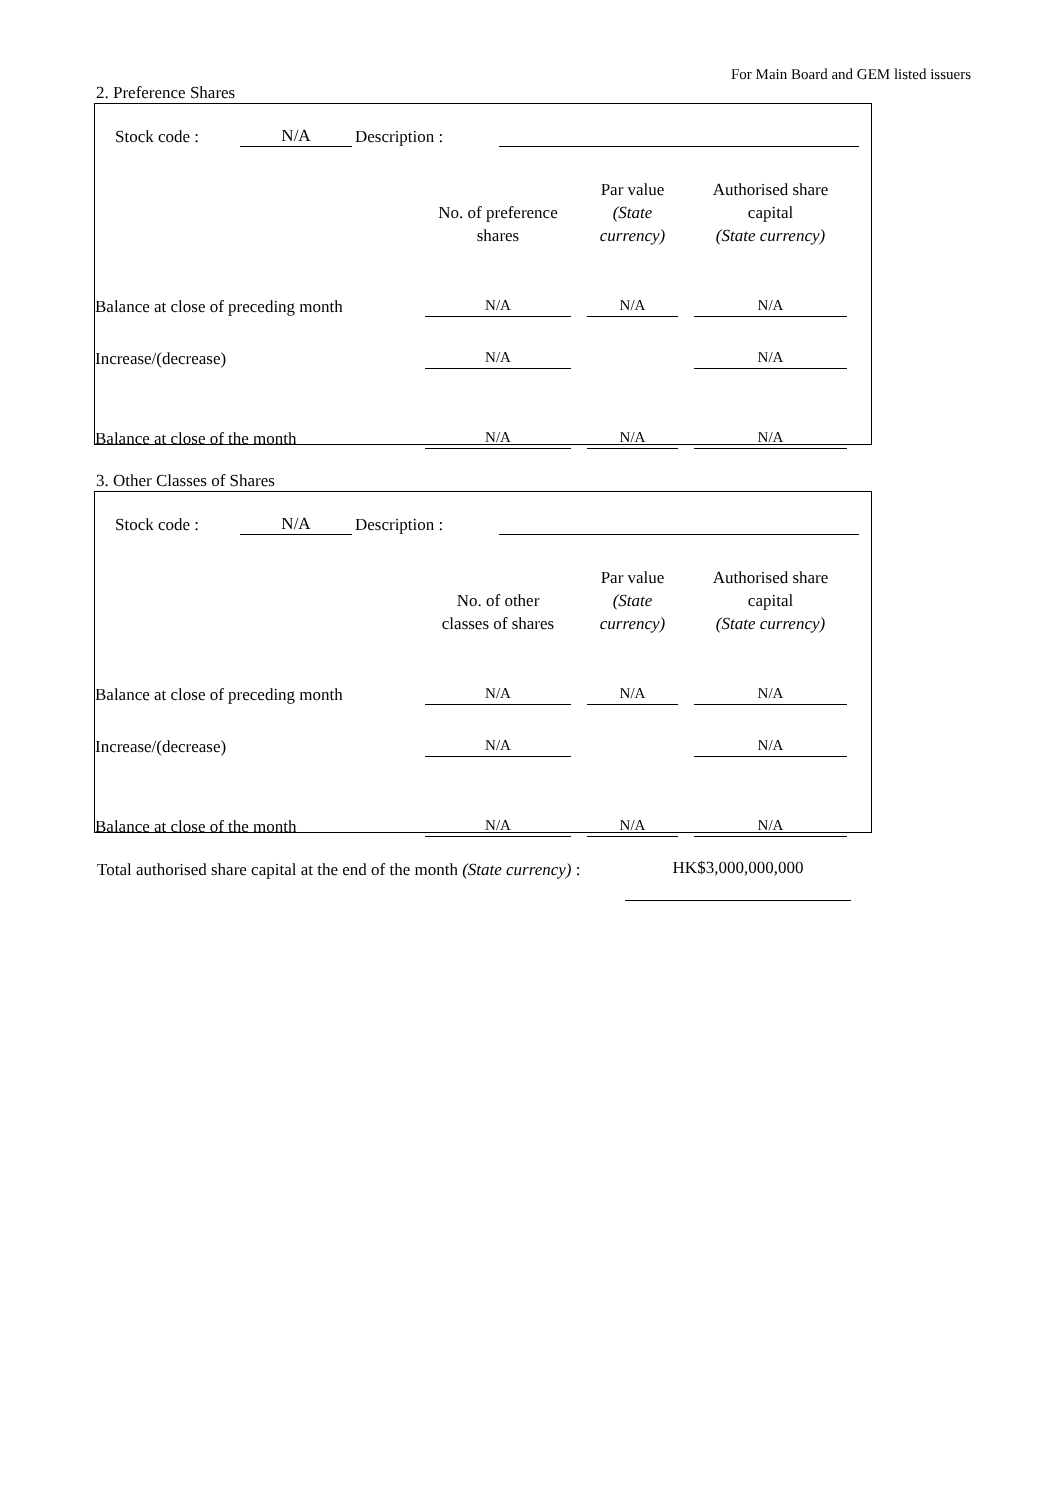For Main Board and GEM listed issuers
2. Preference Shares
| Stock code : | N/A | Description : | |
| | No. of preference shares | Par value (State currency) | Authorised share capital (State currency) |
| --- | --- | --- | --- |
| Balance at close of preceding month | N/A | N/A | N/A |
| Increase/(decrease) | N/A | | N/A |
| Balance at close of the month | N/A | N/A | N/A |
3. Other Classes of Shares
| Stock code : | N/A | Description : | |
| | No. of other classes of shares | Par value (State currency) | Authorised share capital (State currency) |
| --- | --- | --- | --- |
| Balance at close of preceding month | N/A | N/A | N/A |
| Increase/(decrease) | N/A | | N/A |
| Balance at close of the month | N/A | N/A | N/A |
| Total authorised share capital at the end of the month (State currency) : | HK$3,000,000,000 |